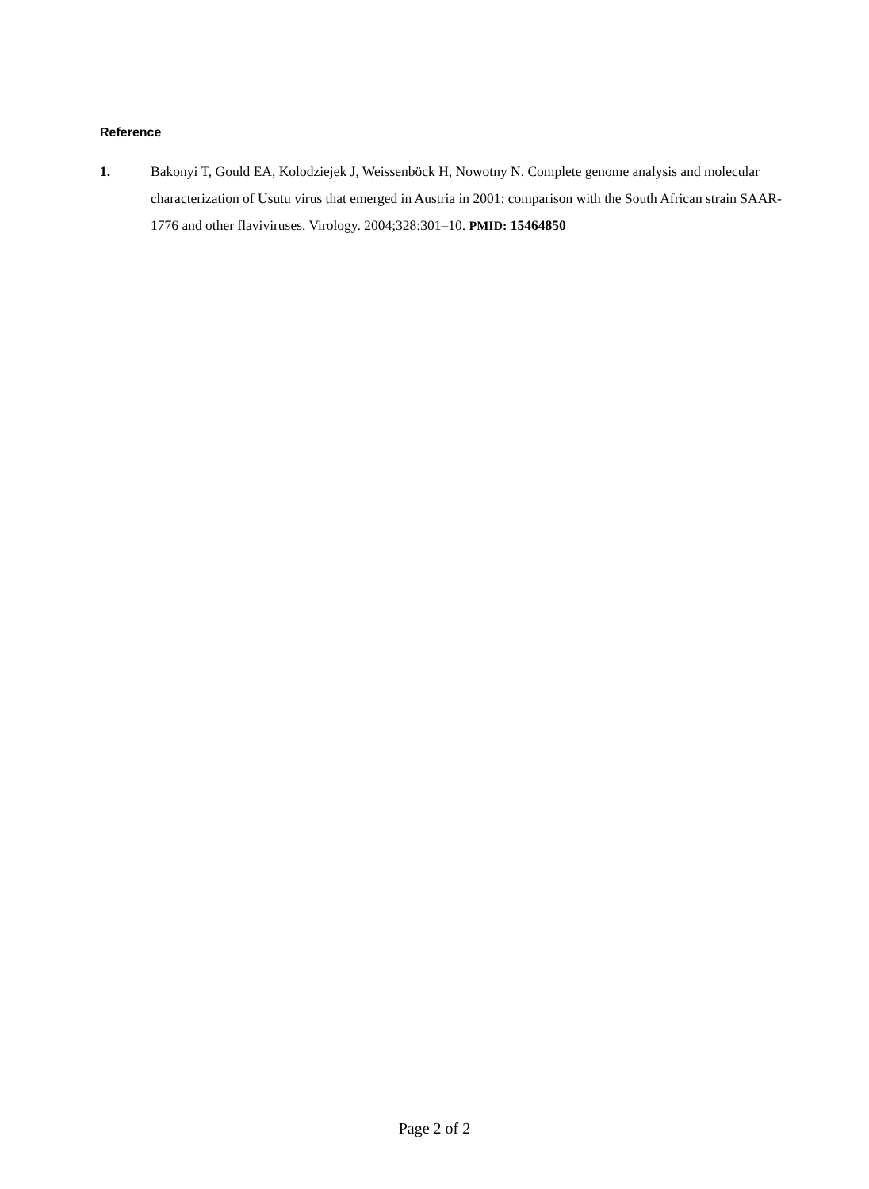Reference
1. Bakonyi T, Gould EA, Kolodziejek J, Weissenböck H, Nowotny N. Complete genome analysis and molecular characterization of Usutu virus that emerged in Austria in 2001: comparison with the South African strain SAAR-1776 and other flaviviruses. Virology. 2004;328:301–10. PMID: 15464850
Page 2 of 2